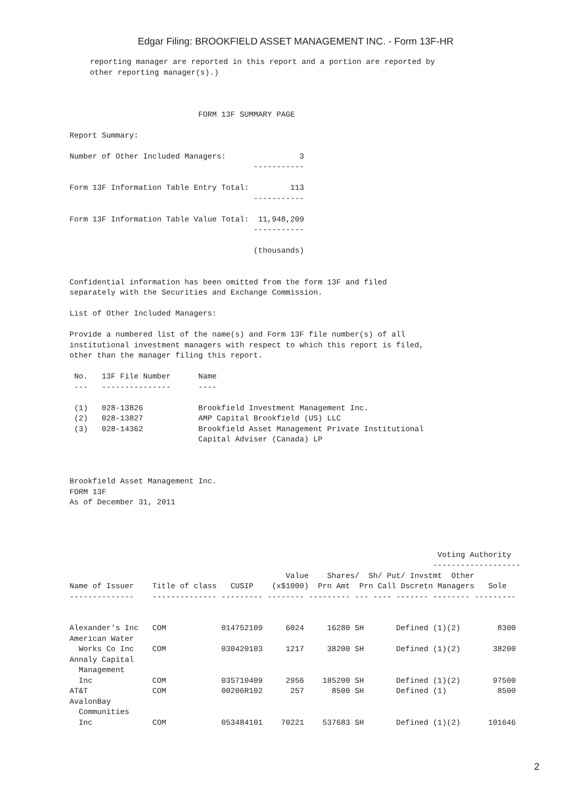Edgar Filing: BROOKFIELD ASSET MANAGEMENT INC. - Form 13F-HR
reporting manager are reported in this report and a portion are reported by
other reporting manager(s).)
                            FORM 13F SUMMARY PAGE

Report Summary:

Number of Other Included Managers:                3
                                        -----------

Form 13F Information Table Entry Total:         113
                                        -----------

Form 13F Information Table Value Total:  11,948,209
                                        -----------

                                        (thousands)


Confidential information has been omitted from the form 13F and filed
separately with the Securities and Exchange Commission.

List of Other Included Managers:

Provide a numbered list of the name(s) and Form 13F file number(s) of all
institutional investment managers with respect to which this report is filed,
other than the manager filing this report.

 No.   13F File Number      Name
 ---   ---------------      ----

 (1)   028-13826            Brookfield Investment Management Inc.
 (2)   028-13827            AMP Capital Brookfield (US) LLC
 (3)   028-14362            Brookfield Asset Management Private Institutional
                            Capital Adviser (Canada) LP



Brookfield Asset Management Inc.
FORM 13F
As of December 31, 2011




                                                                                Voting Authority
                                                                               -------------------
                                               Value    Shares/  Sh/ Put/ Invstmt  Other
Name of Issuer    Title of class   CUSIP    (x$1000)  Prn Amt  Prn Call Dscretn Managers   Sole
--------------    -------------- --------- -------- --------- --- ---- ------- -------- ---------


Alexander's Inc   COM            014752109     6024     16280 SH       Defined (1)(2)        8300
American Water
  Works Co Inc    COM            030420103     1217     38200 SH       Defined (1)(2)       38200
Annaly Capital
  Management
  Inc             COM            035710409     2956    185200 SH       Defined (1)(2)       97500
AT&T              COM            00206R102      257      8500 SH       Defined (1)           8500
AvalonBay
  Communities
  Inc             COM            053484101    70221    537683 SH       Defined (1)(2)      101646
2